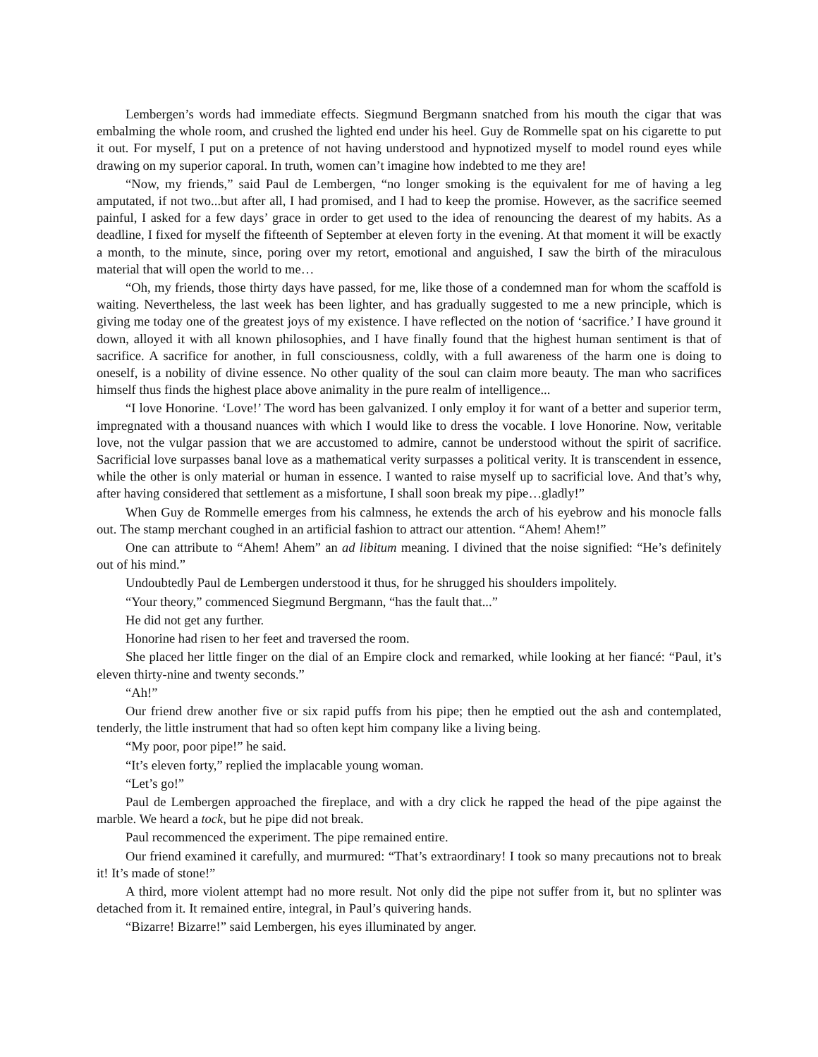Lembergen’s words had immediate effects. Siegmund Bergmann snatched from his mouth the cigar that was embalming the whole room, and crushed the lighted end under his heel. Guy de Rommelle spat on his cigarette to put it out. For myself, I put on a pretence of not having understood and hypnotized myself to model round eyes while drawing on my superior caporal. In truth, women can’t imagine how indebted to me they are!
“Now, my friends,” said Paul de Lembergen, “no longer smoking is the equivalent for me of having a leg amputated, if not two...but after all, I had promised, and I had to keep the promise. However, as the sacrifice seemed painful, I asked for a few days’ grace in order to get used to the idea of renouncing the dearest of my habits. As a deadline, I fixed for myself the fifteenth of September at eleven forty in the evening. At that moment it will be exactly a month, to the minute, since, poring over my retort, emotional and anguished, I saw the birth of the miraculous material that will open the world to me…
“Oh, my friends, those thirty days have passed, for me, like those of a condemned man for whom the scaffold is waiting. Nevertheless, the last week has been lighter, and has gradually suggested to me a new principle, which is giving me today one of the greatest joys of my existence. I have reflected on the notion of ‘sacrifice.’ I have ground it down, alloyed it with all known philosophies, and I have finally found that the highest human sentiment is that of sacrifice. A sacrifice for another, in full consciousness, coldly, with a full awareness of the harm one is doing to oneself, is a nobility of divine essence. No other quality of the soul can claim more beauty. The man who sacrifices himself thus finds the highest place above animality in the pure realm of intelligence...
“I love Honorine. ‘Love!’ The word has been galvanized. I only employ it for want of a better and superior term, impregnated with a thousand nuances with which I would like to dress the vocable. I love Honorine. Now, veritable love, not the vulgar passion that we are accustomed to admire, cannot be understood without the spirit of sacrifice. Sacrificial love surpasses banal love as a mathematical verity surpasses a political verity. It is transcendent in essence, while the other is only material or human in essence. I wanted to raise myself up to sacrificial love. And that’s why, after having considered that settlement as a misfortune, I shall soon break my pipe…gladly!”
When Guy de Rommelle emerges from his calmness, he extends the arch of his eyebrow and his monocle falls out. The stamp merchant coughed in an artificial fashion to attract our attention. “Ahem! Ahem!”
One can attribute to “Ahem! Ahem” an ad libitum meaning. I divined that the noise signified: “He’s definitely out of his mind.”
Undoubtedly Paul de Lembergen understood it thus, for he shrugged his shoulders impolitely.
“Your theory,” commenced Siegmund Bergmann, “has the fault that...”
He did not get any further.
Honorine had risen to her feet and traversed the room.
She placed her little finger on the dial of an Empire clock and remarked, while looking at her fiancé: “Paul, it’s eleven thirty-nine and twenty seconds.”
“Ah!”
Our friend drew another five or six rapid puffs from his pipe; then he emptied out the ash and contemplated, tenderly, the little instrument that had so often kept him company like a living being.
“My poor, poor pipe!” he said.
“It’s eleven forty,” replied the implacable young woman.
“Let’s go!”
Paul de Lembergen approached the fireplace, and with a dry click he rapped the head of the pipe against the marble. We heard a tock, but he pipe did not break.
Paul recommenced the experiment. The pipe remained entire.
Our friend examined it carefully, and murmured: “That’s extraordinary! I took so many precautions not to break it! It’s made of stone!”
A third, more violent attempt had no more result. Not only did the pipe not suffer from it, but no splinter was detached from it. It remained entire, integral, in Paul’s quivering hands.
“Bizarre! Bizarre!” said Lembergen, his eyes illuminated by anger.